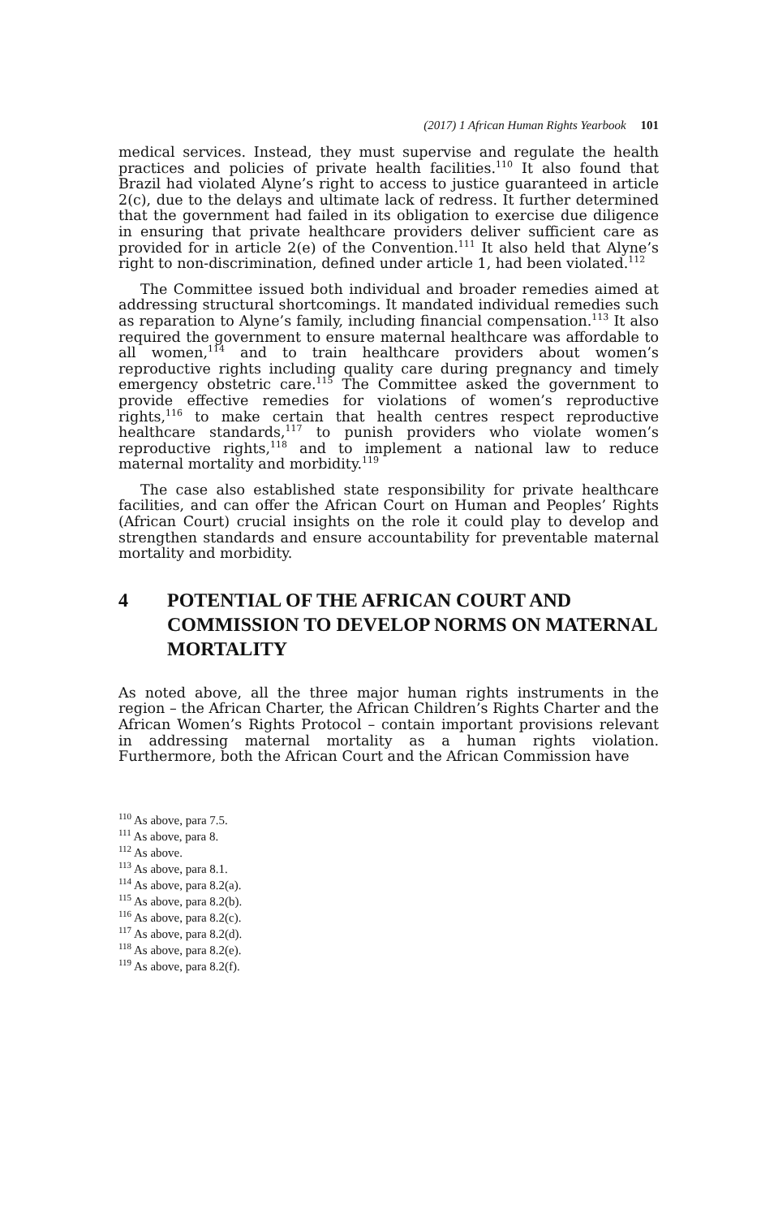(2017) 1 African Human Rights Yearbook 101
medical services. Instead, they must supervise and regulate the health practices and policies of private health facilities.<sup>110</sup> It also found that Brazil had violated Alyne’s right to access to justice guaranteed in article 2(c), due to the delays and ultimate lack of redress. It further determined that the government had failed in its obligation to exercise due diligence in ensuring that private healthcare providers deliver sufficient care as provided for in article 2(e) of the Convention.<sup>111</sup> It also held that Alyne’s right to non-discrimination, defined under article 1, had been violated.<sup>112</sup>
The Committee issued both individual and broader remedies aimed at addressing structural shortcomings. It mandated individual remedies such as reparation to Alyne’s family, including financial compensation.<sup>113</sup> It also required the government to ensure maternal healthcare was affordable to all women,<sup>114</sup> and to train healthcare providers about women’s reproductive rights including quality care during pregnancy and timely emergency obstetric care.<sup>115</sup> The Committee asked the government to provide effective remedies for violations of women’s reproductive rights,<sup>116</sup> to make certain that health centres respect reproductive healthcare standards,<sup>117</sup> to punish providers who violate women’s reproductive rights,<sup>118</sup> and to implement a national law to reduce maternal mortality and morbidity.<sup>119</sup>
The case also established state responsibility for private healthcare facilities, and can offer the African Court on Human and Peoples’ Rights (African Court) crucial insights on the role it could play to develop and strengthen standards and ensure accountability for preventable maternal mortality and morbidity.
4 POTENTIAL OF THE AFRICAN COURT AND COMMISSION TO DEVELOP NORMS ON MATERNAL MORTALITY
As noted above, all the three major human rights instruments in the region – the African Charter, the African Children’s Rights Charter and the African Women’s Rights Protocol – contain important provisions relevant in addressing maternal mortality as a human rights violation. Furthermore, both the African Court and the African Commission have
<sup>110</sup> As above, para 7.5.
<sup>111</sup> As above, para 8.
<sup>112</sup> As above.
<sup>113</sup> As above, para 8.1.
<sup>114</sup> As above, para 8.2(a).
<sup>115</sup> As above, para 8.2(b).
<sup>116</sup> As above, para 8.2(c).
<sup>117</sup> As above, para 8.2(d).
<sup>118</sup> As above, para 8.2(e).
<sup>119</sup> As above, para 8.2(f).